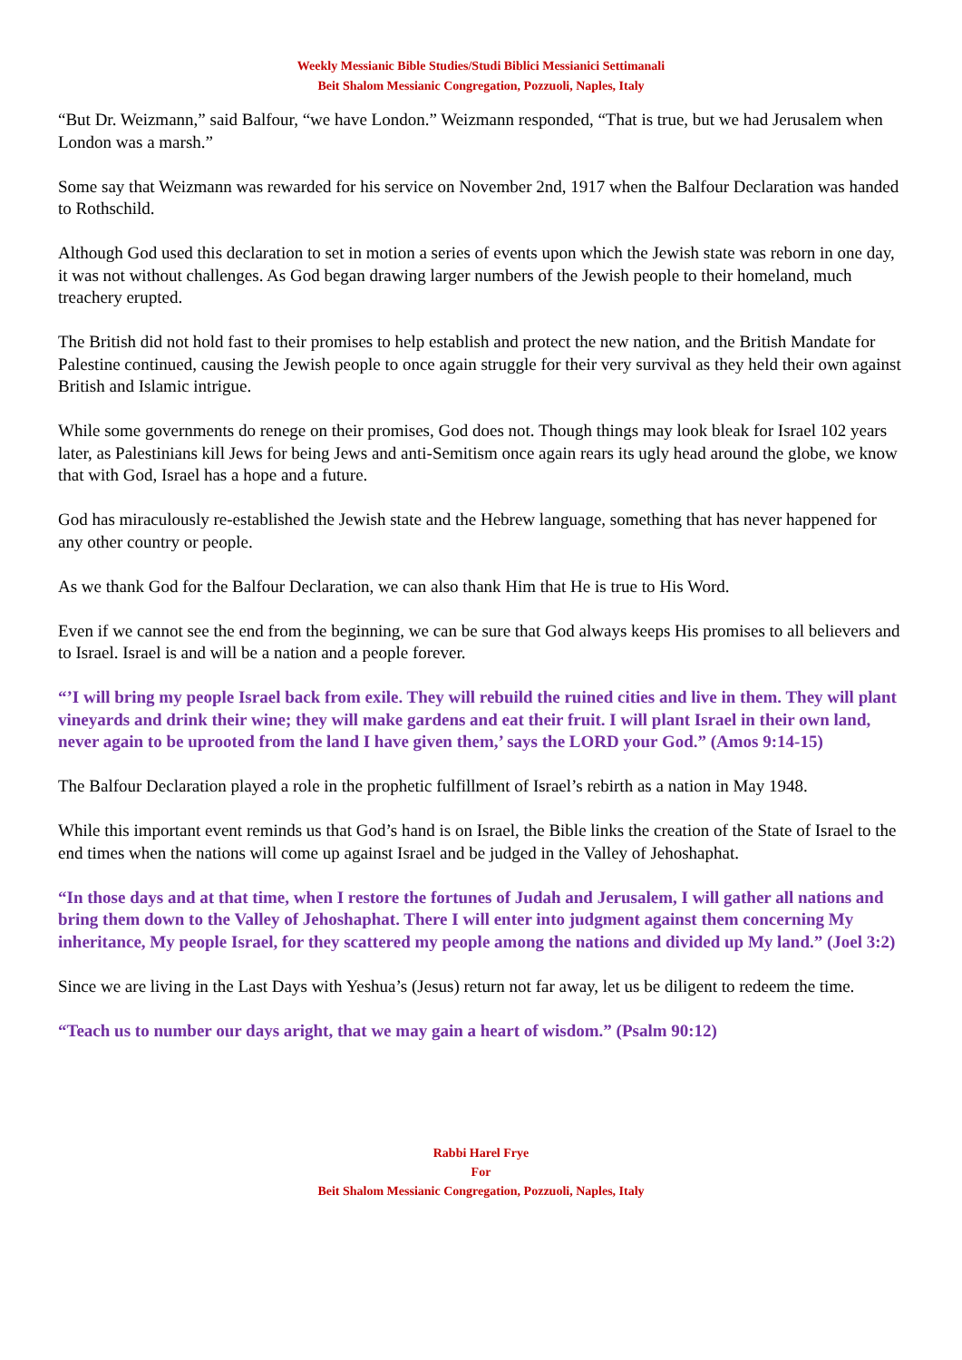Weekly Messianic Bible Studies/Studi Biblici Messianici Settimanali
Beit Shalom Messianic Congregation, Pozzuoli, Naples, Italy
“But Dr. Weizmann,” said Balfour, “we have London.” Weizmann responded, “That is true, but we had Jerusalem when London was a marsh.”
Some say that Weizmann was rewarded for his service on November 2nd, 1917 when the Balfour Declaration was handed to Rothschild.
Although God used this declaration to set in motion a series of events upon which the Jewish state was reborn in one day, it was not without challenges. As God began drawing larger numbers of the Jewish people to their homeland, much treachery erupted.
The British did not hold fast to their promises to help establish and protect the new nation, and the British Mandate for Palestine continued, causing the Jewish people to once again struggle for their very survival as they held their own against British and Islamic intrigue.
While some governments do renege on their promises, God does not. Though things may look bleak for Israel 102 years later, as Palestinians kill Jews for being Jews and anti-Semitism once again rears its ugly head around the globe, we know that with God, Israel has a hope and a future.
God has miraculously re-established the Jewish state and the Hebrew language, something that has never happened for any other country or people.
As we thank God for the Balfour Declaration, we can also thank Him that He is true to His Word.
Even if we cannot see the end from the beginning, we can be sure that God always keeps His promises to all believers and to Israel. Israel is and will be a nation and a people forever.
“’I will bring my people Israel back from exile. They will rebuild the ruined cities and live in them. They will plant vineyards and drink their wine; they will make gardens and eat their fruit. I will plant Israel in their own land, never again to be uprooted from the land I have given them,’ says the LORD your God.” (Amos 9:14-15)
The Balfour Declaration played a role in the prophetic fulfillment of Israel’s rebirth as a nation in May 1948.
While this important event reminds us that God’s hand is on Israel, the Bible links the creation of the State of Israel to the end times when the nations will come up against Israel and be judged in the Valley of Jehoshaphat.
“In those days and at that time, when I restore the fortunes of Judah and Jerusalem, I will gather all nations and bring them down to the Valley of Jehoshaphat. There I will enter into judgment against them concerning My inheritance, My people Israel, for they scattered my people among the nations and divided up My land.” (Joel 3:2)
Since we are living in the Last Days with Yeshua’s (Jesus) return not far away, let us be diligent to redeem the time.
“Teach us to number our days aright, that we may gain a heart of wisdom.” (Psalm 90:12)
Rabbi Harel Frye
For
Beit Shalom Messianic Congregation, Pozzuoli, Naples, Italy